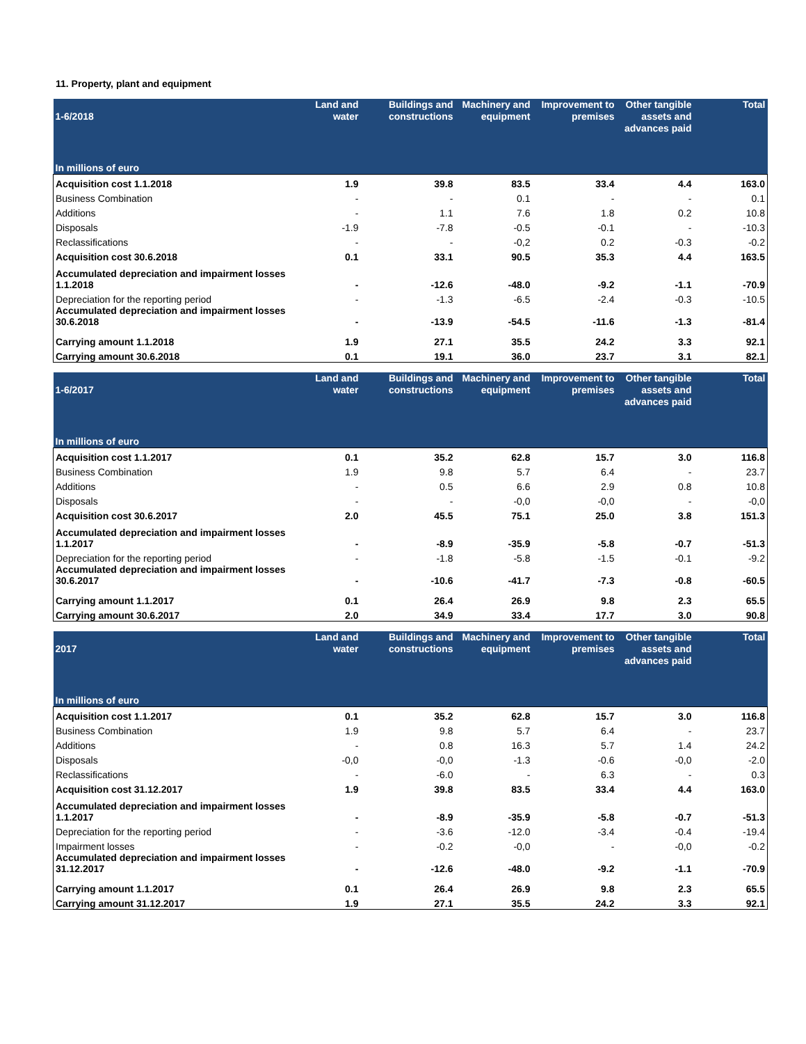11. Property, plant and equipment
| 1-6/2018 | Land and water | Buildings and constructions | Machinery and equipment | Improvement to premises | Other tangible assets and advances paid | Total |
| --- | --- | --- | --- | --- | --- | --- |
| In millions of euro | | | | | | |
| Acquisition cost 1.1.2018 | 1.9 | 39.8 | 83.5 | 33.4 | 4.4 | 163.0 |
| Business Combination | - | - | 0.1 | - | - | 0.1 |
| Additions | - | 1.1 | 7.6 | 1.8 | 0.2 | 10.8 |
| Disposals | -1.9 | -7.8 | -0.5 | -0.1 | - | -10.3 |
| Reclassifications | - | - | -0,2 | 0.2 | -0.3 | -0.2 |
| Acquisition cost 30.6.2018 | 0.1 | 33.1 | 90.5 | 35.3 | 4.4 | 163.5 |
| Accumulated depreciation and impairment losses 1.1.2018 | - | -12.6 | -48.0 | -9.2 | -1.1 | -70.9 |
| Depreciation for the reporting period | - | -1.3 | -6.5 | -2.4 | -0.3 | -10.5 |
| Accumulated depreciation and impairment losses 30.6.2018 | - | -13.9 | -54.5 | -11.6 | -1.3 | -81.4 |
| Carrying amount 1.1.2018 | 1.9 | 27.1 | 35.5 | 24.2 | 3.3 | 92.1 |
| Carrying amount 30.6.2018 | 0.1 | 19.1 | 36.0 | 23.7 | 3.1 | 82.1 |
| 1-6/2017 | Land and water | Buildings and constructions | Machinery and equipment | Improvement to premises | Other tangible assets and advances paid | Total |
| --- | --- | --- | --- | --- | --- | --- |
| In millions of euro | | | | | | |
| Acquisition cost 1.1.2017 | 0.1 | 35.2 | 62.8 | 15.7 | 3.0 | 116.8 |
| Business Combination | 1.9 | 9.8 | 5.7 | 6.4 | - | 23.7 |
| Additions | - | 0.5 | 6.6 | 2.9 | 0.8 | 10.8 |
| Disposals | - | - | -0,0 | -0,0 | - | -0,0 |
| Acquisition cost 30.6.2017 | 2.0 | 45.5 | 75.1 | 25.0 | 3.8 | 151.3 |
| Accumulated depreciation and impairment losses 1.1.2017 | - | -8.9 | -35.9 | -5.8 | -0.7 | -51.3 |
| Depreciation for the reporting period | - | -1.8 | -5.8 | -1.5 | -0.1 | -9.2 |
| Accumulated depreciation and impairment losses 30.6.2017 | - | -10.6 | -41.7 | -7.3 | -0.8 | -60.5 |
| Carrying amount 1.1.2017 | 0.1 | 26.4 | 26.9 | 9.8 | 2.3 | 65.5 |
| Carrying amount 30.6.2017 | 2.0 | 34.9 | 33.4 | 17.7 | 3.0 | 90.8 |
| 2017 | Land and water | Buildings and constructions | Machinery and equipment | Improvement to premises | Other tangible assets and advances paid | Total |
| --- | --- | --- | --- | --- | --- | --- |
| In millions of euro | | | | | | |
| Acquisition cost 1.1.2017 | 0.1 | 35.2 | 62.8 | 15.7 | 3.0 | 116.8 |
| Business Combination | 1.9 | 9.8 | 5.7 | 6.4 | - | 23.7 |
| Additions | - | 0.8 | 16.3 | 5.7 | 1.4 | 24.2 |
| Disposals | -0,0 | -0,0 | -1.3 | -0.6 | -0,0 | -2.0 |
| Reclassifications | - | -6.0 | - | 6.3 | - | 0.3 |
| Acquisition cost 31.12.2017 | 1.9 | 39.8 | 83.5 | 33.4 | 4.4 | 163.0 |
| Accumulated depreciation and impairment losses 1.1.2017 | - | -8.9 | -35.9 | -5.8 | -0.7 | -51.3 |
| Depreciation for the reporting period | - | -3.6 | -12.0 | -3.4 | -0.4 | -19.4 |
| Impairment losses | - | -0.2 | -0,0 | - | -0,0 | -0.2 |
| Accumulated depreciation and impairment losses 31.12.2017 | - | -12.6 | -48.0 | -9.2 | -1.1 | -70.9 |
| Carrying amount 1.1.2017 | 0.1 | 26.4 | 26.9 | 9.8 | 2.3 | 65.5 |
| Carrying amount 31.12.2017 | 1.9 | 27.1 | 35.5 | 24.2 | 3.3 | 92.1 |